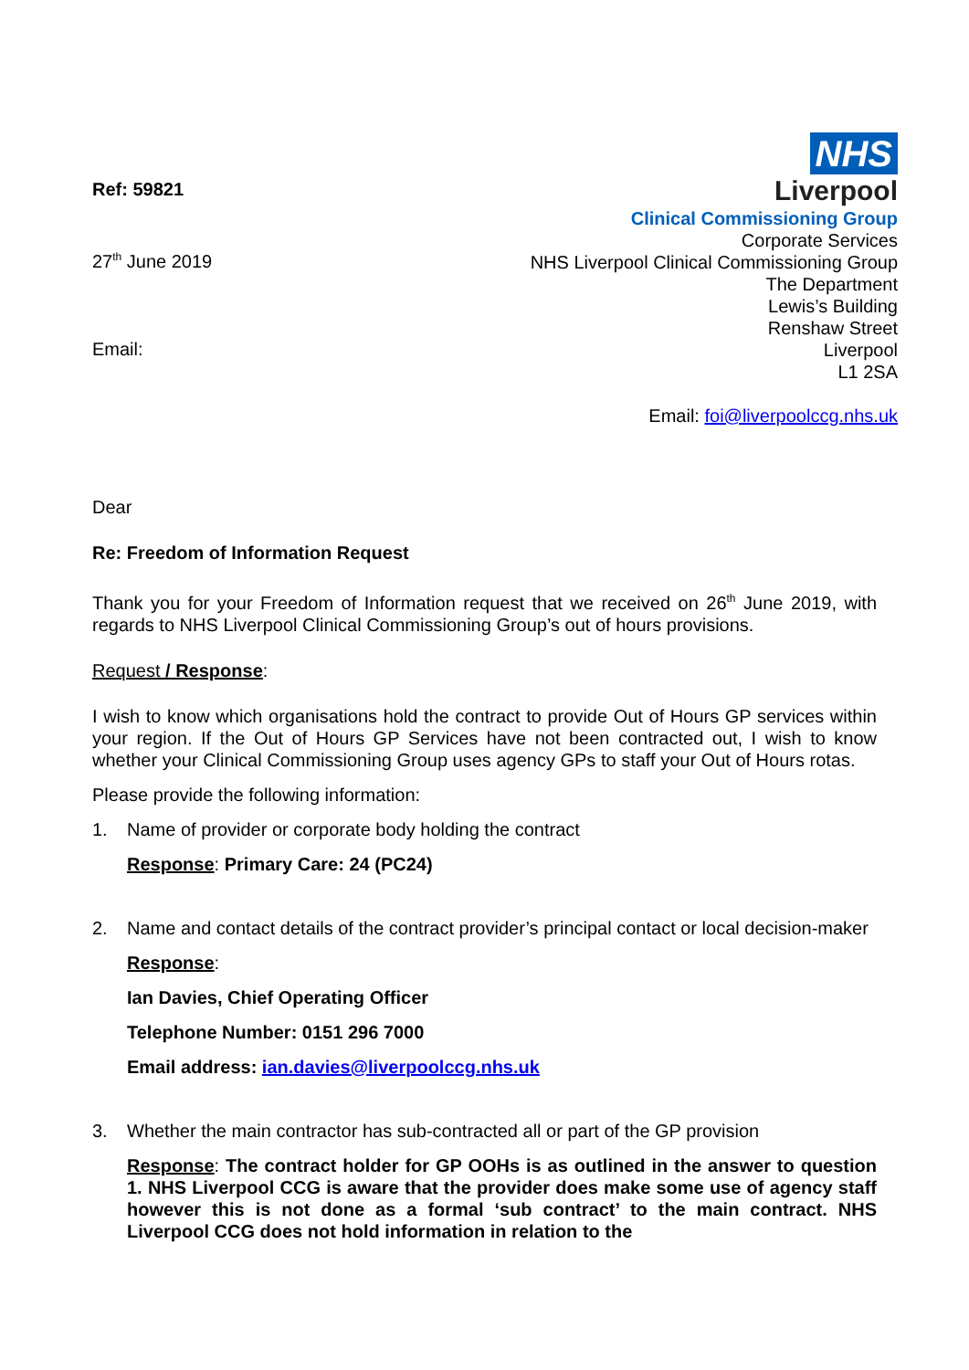Ref: 59821
27<sup>th</sup> June 2019
Email:
NHS
Liverpool
Clinical Commissioning Group
Corporate Services
NHS Liverpool Clinical Commissioning Group
The Department
Lewis’s Building
Renshaw Street
Liverpool
L1 2SA
Email: foi@liverpoolccg.nhs.uk
Dear
Re: Freedom of Information Request
Thank you for your Freedom of Information request that we received on 26<sup>th</sup> June 2019, with regards to NHS Liverpool Clinical Commissioning Group’s out of hours provisions.
Request / Response:
I wish to know which organisations hold the contract to provide Out of Hours GP services within your region. If the Out of Hours GP Services have not been contracted out, I wish to know whether your Clinical Commissioning Group uses agency GPs to staff your Out of Hours rotas.
Please provide the following information:
1. Name of provider or corporate body holding the contract
Response: Primary Care: 24 (PC24)
2. Name and contact details of the contract provider’s principal contact or local decision-maker
Response:
Ian Davies, Chief Operating Officer
Telephone Number: 0151 296 7000
Email address: ian.davies@liverpoolccg.nhs.uk
3. Whether the main contractor has sub-contracted all or part of the GP provision
Response: The contract holder for GP OOHs is as outlined in the answer to question 1. NHS Liverpool CCG is aware that the provider does make some use of agency staff however this is not done as a formal ‘sub contract’ to the main contract. NHS Liverpool CCG does not hold information in relation to the